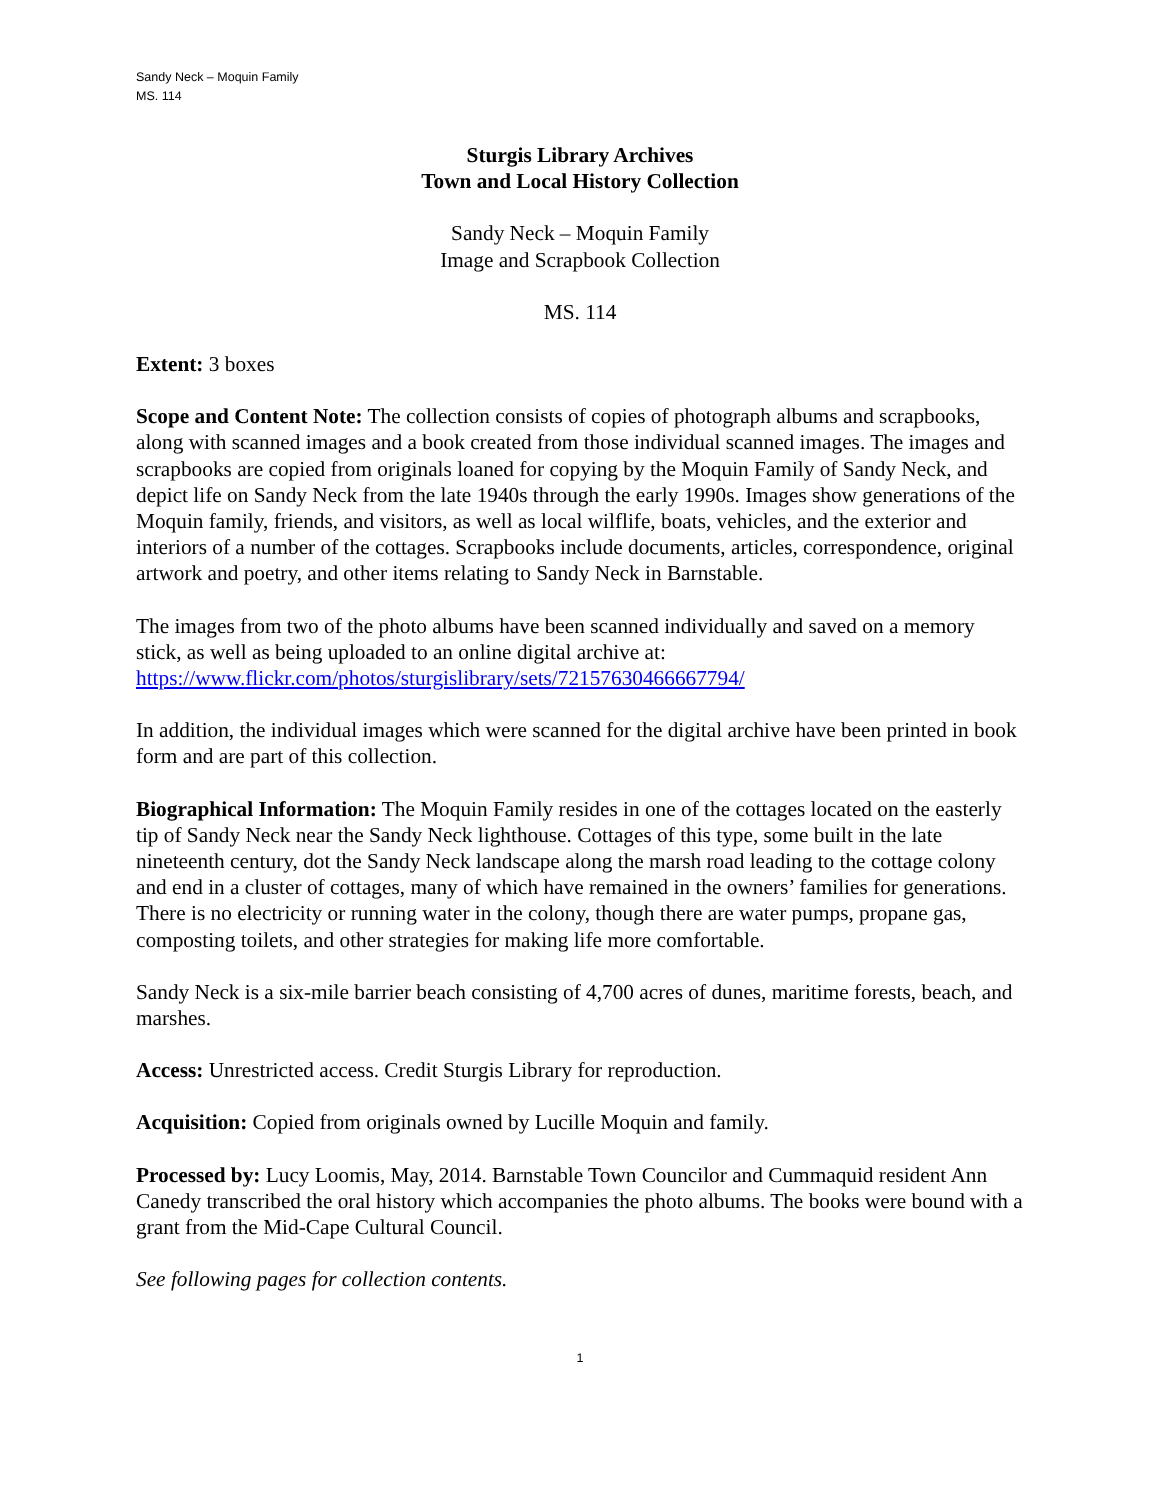Sandy Neck – Moquin Family
MS. 114
Sturgis Library Archives
Town and Local History Collection
Sandy Neck – Moquin Family
Image and Scrapbook Collection
MS. 114
Extent: 3 boxes
Scope and Content Note: The collection consists of copies of photograph albums and scrapbooks, along with scanned images and a book created from those individual scanned images. The images and scrapbooks are copied from originals loaned for copying by the Moquin Family of Sandy Neck, and depict life on Sandy Neck from the late 1940s through the early 1990s. Images show generations of the Moquin family, friends, and visitors, as well as local wilflife, boats, vehicles, and the exterior and interiors of a number of the cottages. Scrapbooks include documents, articles, correspondence, original artwork and poetry, and other items relating to Sandy Neck in Barnstable.
The images from two of the photo albums have been scanned individually and saved on a memory stick, as well as being uploaded to an online digital archive at: https://www.flickr.com/photos/sturgislibrary/sets/72157630466667794/
In addition, the individual images which were scanned for the digital archive have been printed in book form and are part of this collection.
Biographical Information: The Moquin Family resides in one of the cottages located on the easterly tip of Sandy Neck near the Sandy Neck lighthouse. Cottages of this type, some built in the late nineteenth century, dot the Sandy Neck landscape along the marsh road leading to the cottage colony and end in a cluster of cottages, many of which have remained in the owners’ families for generations. There is no electricity or running water in the colony, though there are water pumps, propane gas, composting toilets, and other strategies for making life more comfortable.
Sandy Neck is a six-mile barrier beach consisting of 4,700 acres of dunes, maritime forests, beach, and marshes.
Access: Unrestricted access. Credit Sturgis Library for reproduction.
Acquisition: Copied from originals owned by Lucille Moquin and family.
Processed by: Lucy Loomis, May, 2014. Barnstable Town Councilor and Cummaquid resident Ann Canedy transcribed the oral history which accompanies the photo albums. The books were bound with a grant from the Mid-Cape Cultural Council.
See following pages for collection contents.
1